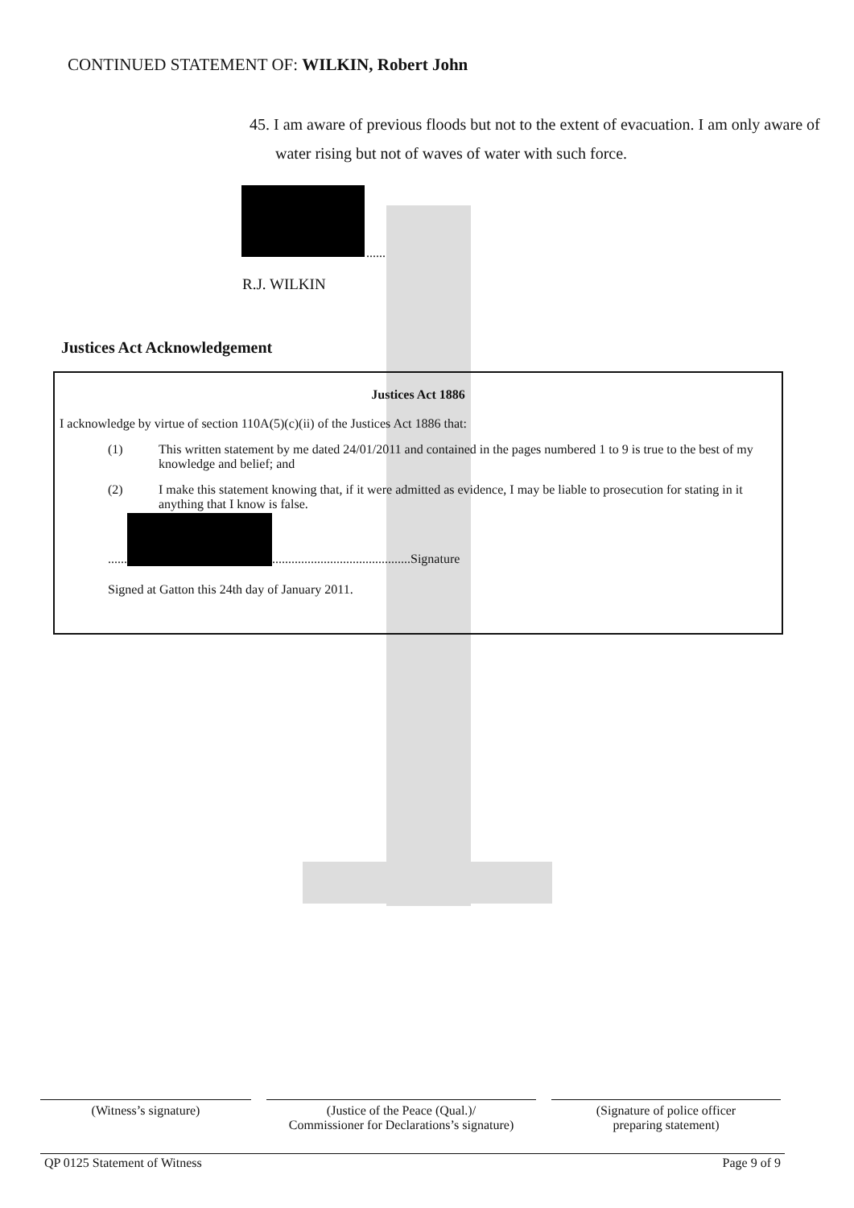CONTINUED STATEMENT OF: WILKIN, Robert John
45. I am aware of previous floods but not to the extent of evacuation. I am only aware of water rising but not of waves of water with such force.
......
R.J. WILKIN
Justices Act Acknowledgement
Justices Act 1886
I acknowledge by virtue of section 110A(5)(c)(ii) of the Justices Act 1886 that:
(1) This written statement by me dated 24/01/2011 and contained in the pages numbered 1 to 9 is true to the best of my knowledge and belief; and
(2) I make this statement knowing that, if it were admitted as evidence, I may be liable to prosecution for stating in it anything that I know is false.
...... ...........................................Signature
Signed at Gatton this 24th day of January 2011.
(Witness’s signature) (Justice of the Peace (Qual.)/
Commissioner for Declarations’s signature)
(Signature of police officer
preparing statement)
QP 0125 Statement of Witness Page 9 of 9